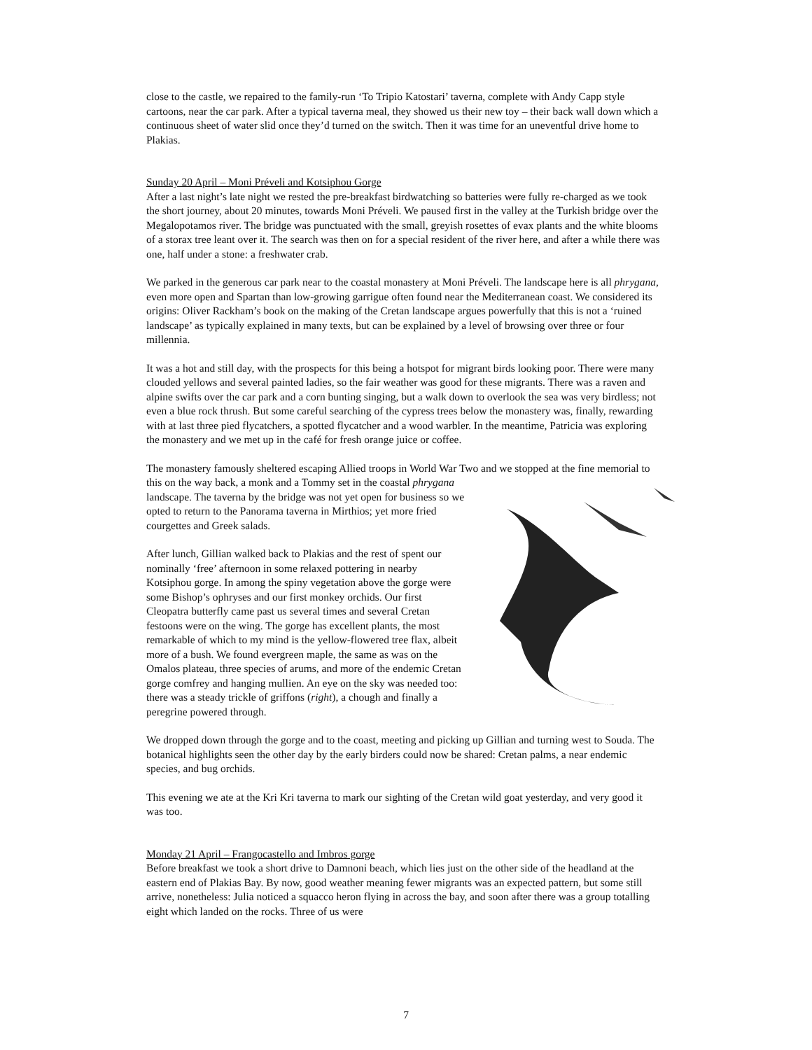close to the castle, we repaired to the family-run ‘To Tripio Katostari’ taverna, complete with Andy Capp style cartoons, near the car park. After a typical taverna meal, they showed us their new toy – their back wall down which a continuous sheet of water slid once they’d turned on the switch. Then it was time for an uneventful drive home to Plakias.
Sunday 20 April – Moni Préveli and Kotsiphou Gorge
After a last night’s late night we rested the pre-breakfast birdwatching so batteries were fully re-charged as we took the short journey, about 20 minutes, towards Moni Préveli. We paused first in the valley at the Turkish bridge over the Megalopotamos river. The bridge was punctuated with the small, greyish rosettes of evax plants and the white blooms of a storax tree leant over it. The search was then on for a special resident of the river here, and after a while there was one, half under a stone: a freshwater crab.
We parked in the generous car park near to the coastal monastery at Moni Préveli. The landscape here is all phrygana, even more open and Spartan than low-growing garrigue often found near the Mediterranean coast. We considered its origins: Oliver Rackham’s book on the making of the Cretan landscape argues powerfully that this is not a ‘ruined landscape’ as typically explained in many texts, but can be explained by a level of browsing over three or four millennia.
It was a hot and still day, with the prospects for this being a hotspot for migrant birds looking poor. There were many clouded yellows and several painted ladies, so the fair weather was good for these migrants. There was a raven and alpine swifts over the car park and a corn bunting singing, but a walk down to overlook the sea was very birdless; not even a blue rock thrush. But some careful searching of the cypress trees below the monastery was, finally, rewarding with at last three pied flycatchers, a spotted flycatcher and a wood warbler. In the meantime, Patricia was exploring the monastery and we met up in the café for fresh orange juice or coffee.
The monastery famously sheltered escaping Allied troops in World War Two and we stopped at the fine memorial to this on the way back, a monk and a Tommy set in the coastal phrygana landscape. The taverna by the bridge was not yet open for business so we opted to return to the Panorama taverna in Mirthios; yet more fried courgettes and Greek salads.
After lunch, Gillian walked back to Plakias and the rest of spent our nominally ‘free’ afternoon in some relaxed pottering in nearby Kotsiphou gorge. In among the spiny vegetation above the gorge were some Bishop’s ophryses and our first monkey orchids. Our first Cleopatra butterfly came past us several times and several Cretan festoons were on the wing. The gorge has excellent plants, the most remarkable of which to my mind is the yellow-flowered tree flax, albeit more of a bush. We found evergreen maple, the same as was on the Omalos plateau, three species of arums, and more of the endemic Cretan gorge comfrey and hanging mullien. An eye on the sky was needed too: there was a steady trickle of griffons (right), a chough and finally a peregrine powered through.
We dropped down through the gorge and to the coast, meeting and picking up Gillian and turning west to Souda. The botanical highlights seen the other day by the early birders could now be shared: Cretan palms, a near endemic species, and bug orchids.
This evening we ate at the Kri Kri taverna to mark our sighting of the Cretan wild goat yesterday, and very good it was too.
Monday 21 April – Frangocastello and Imbros gorge
Before breakfast we took a short drive to Damnoni beach, which lies just on the other side of the headland at the eastern end of Plakias Bay. By now, good weather meaning fewer migrants was an expected pattern, but some still arrive, nonetheless: Julia noticed a squacco heron flying in across the bay, and soon after there was a group totalling eight which landed on the rocks. Three of us were
7